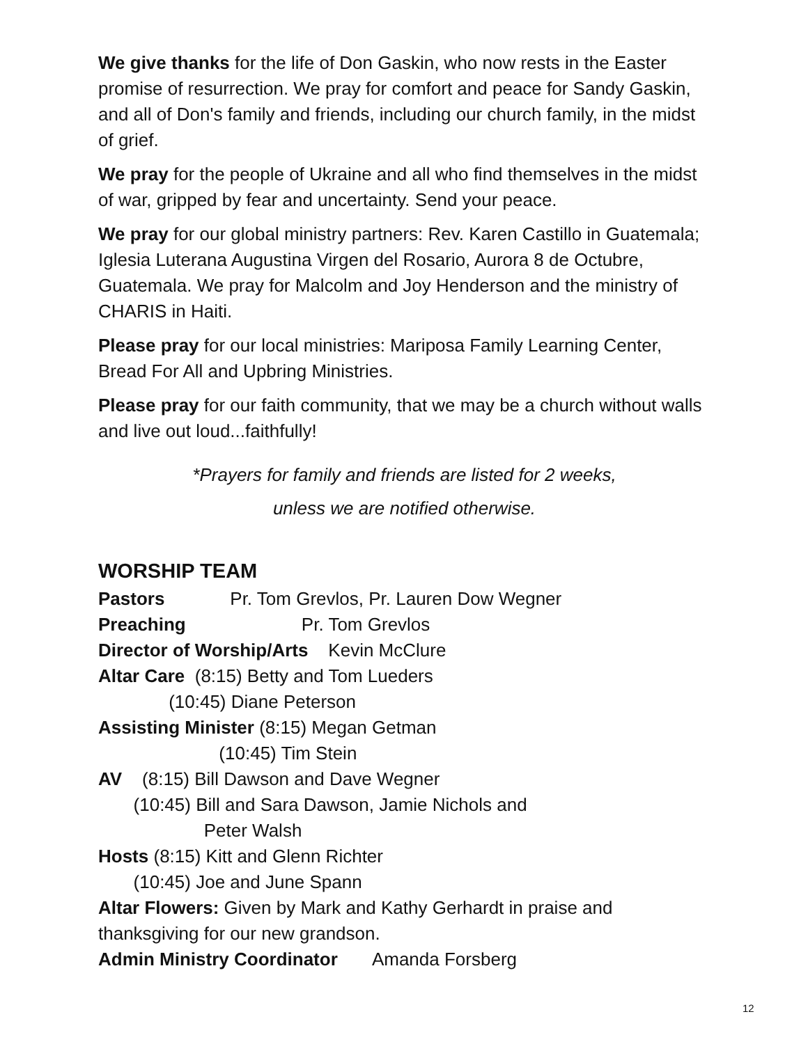We give thanks for the life of Don Gaskin, who now rests in the Easter promise of resurrection. We pray for comfort and peace for Sandy Gaskin, and all of Don's family and friends, including our church family, in the midst of grief.
We pray for the people of Ukraine and all who find themselves in the midst of war, gripped by fear and uncertainty. Send your peace.
We pray for our global ministry partners: Rev. Karen Castillo in Guatemala; Iglesia Luterana Augustina Virgen del Rosario, Aurora 8 de Octubre, Guatemala. We pray for Malcolm and Joy Henderson and the ministry of CHARIS in Haiti.
Please pray for our local ministries: Mariposa Family Learning Center, Bread For All and Upbring Ministries.
Please pray for our faith community, that we may be a church without walls and live out loud...faithfully!
*Prayers for family and friends are listed for 2 weeks,
unless we are notified otherwise.
WORSHIP TEAM
Pastors Pr. Tom Grevlos, Pr. Lauren Dow Wegner
Preaching Pr. Tom Grevlos
Director of Worship/Arts Kevin McClure
Altar Care (8:15) Betty and Tom Lueders
(10:45) Diane Peterson
Assisting Minister (8:15) Megan Getman
(10:45) Tim Stein
AV (8:15) Bill Dawson and Dave Wegner
(10:45) Bill and Sara Dawson, Jamie Nichols and
Peter Walsh
Hosts (8:15) Kitt and Glenn Richter
(10:45) Joe and June Spann
Altar Flowers: Given by Mark and Kathy Gerhardt in praise and thanksgiving for our new grandson.
Admin Ministry Coordinator Amanda Forsberg
12